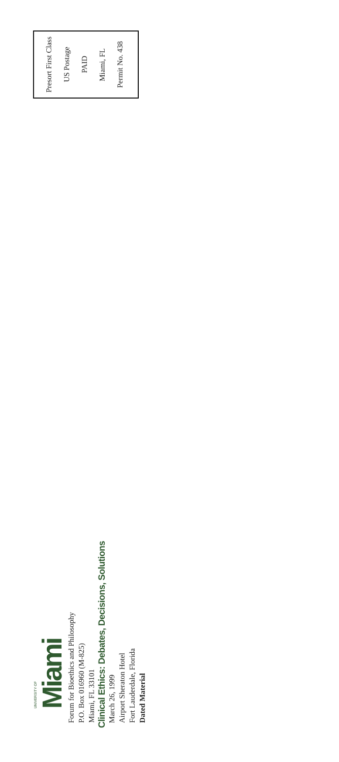UNIVERSITY OF
Miami
Forum for Bioethics and Philosophy
P.O. Box 016960 (M-825)
Miami, FL 33101
Clinical Ethics: Debates, Decisions, Solutions
March 26, 1999
Airport Sheraton Hotel
Fort Lauderdale, Florida
Dated Material
Presort First Class
US Postage
PAID
Miami, FL
Permit No. 438